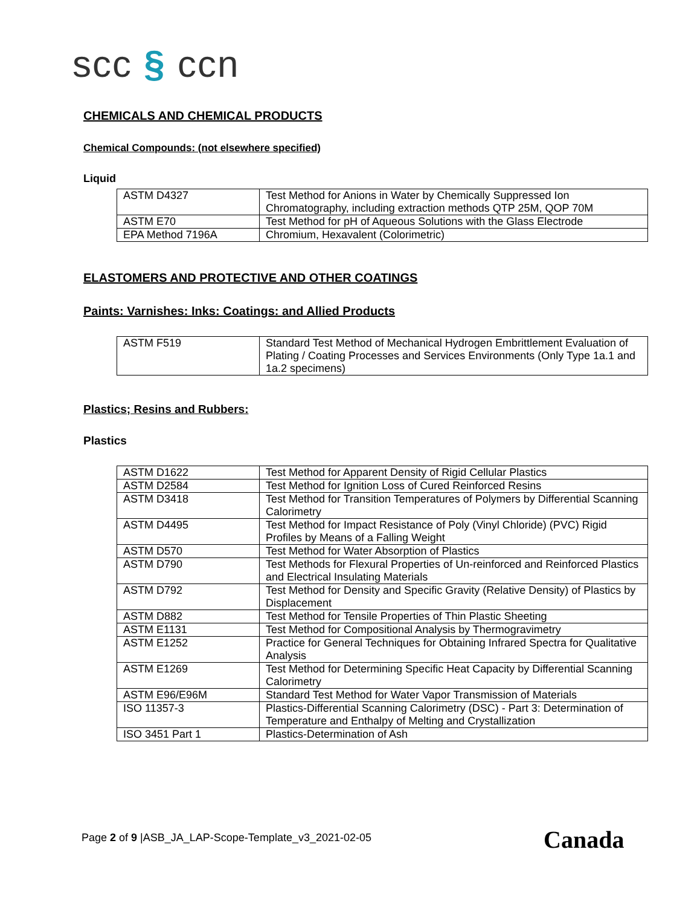scc § ccn
CHEMICALS AND CHEMICAL PRODUCTS
Chemical Compounds: (not elsewhere specified)
Liquid
| ASTM D4327 | Test Method for Anions in Water by Chemically Suppressed Ion Chromatography, including extraction methods QTP 25M, QOP 70M |
| ASTM E70 | Test Method for pH of Aqueous Solutions with the Glass Electrode |
| EPA Method 7196A | Chromium, Hexavalent (Colorimetric) |
ELASTOMERS AND PROTECTIVE AND OTHER COATINGS
Paints: Varnishes: Inks: Coatings: and Allied Products
| ASTM F519 | Standard Test Method of Mechanical Hydrogen Embrittlement Evaluation of Plating / Coating Processes and Services Environments (Only Type 1a.1 and 1a.2 specimens) |
Plastics; Resins and Rubbers:
Plastics
| ASTM D1622 | Test Method for Apparent Density of Rigid Cellular Plastics |
| ASTM D2584 | Test Method for Ignition Loss of Cured Reinforced Resins |
| ASTM D3418 | Test Method for Transition Temperatures of Polymers by Differential Scanning Calorimetry |
| ASTM D4495 | Test Method for Impact Resistance of Poly (Vinyl Chloride) (PVC) Rigid Profiles by Means of a Falling Weight |
| ASTM D570 | Test Method for Water Absorption of Plastics |
| ASTM D790 | Test Methods for Flexural Properties of Un-reinforced and Reinforced Plastics and Electrical Insulating Materials |
| ASTM D792 | Test Method for Density and Specific Gravity (Relative Density) of Plastics by Displacement |
| ASTM D882 | Test Method for Tensile Properties of Thin Plastic Sheeting |
| ASTM E1131 | Test Method for Compositional Analysis by Thermogravimetry |
| ASTM E1252 | Practice for General Techniques for Obtaining Infrared Spectra for Qualitative Analysis |
| ASTM E1269 | Test Method for Determining Specific Heat Capacity by Differential Scanning Calorimetry |
| ASTM E96/E96M | Standard Test Method for Water Vapor Transmission of Materials |
| ISO 11357-3 | Plastics-Differential Scanning Calorimetry (DSC) - Part 3: Determination of Temperature and Enthalpy of Melting and Crystallization |
| ISO 3451 Part 1 | Plastics-Determination of Ash |
Page 2 of 9 |ASB_JA_LAP-Scope-Template_v3_2021-02-05
Canada